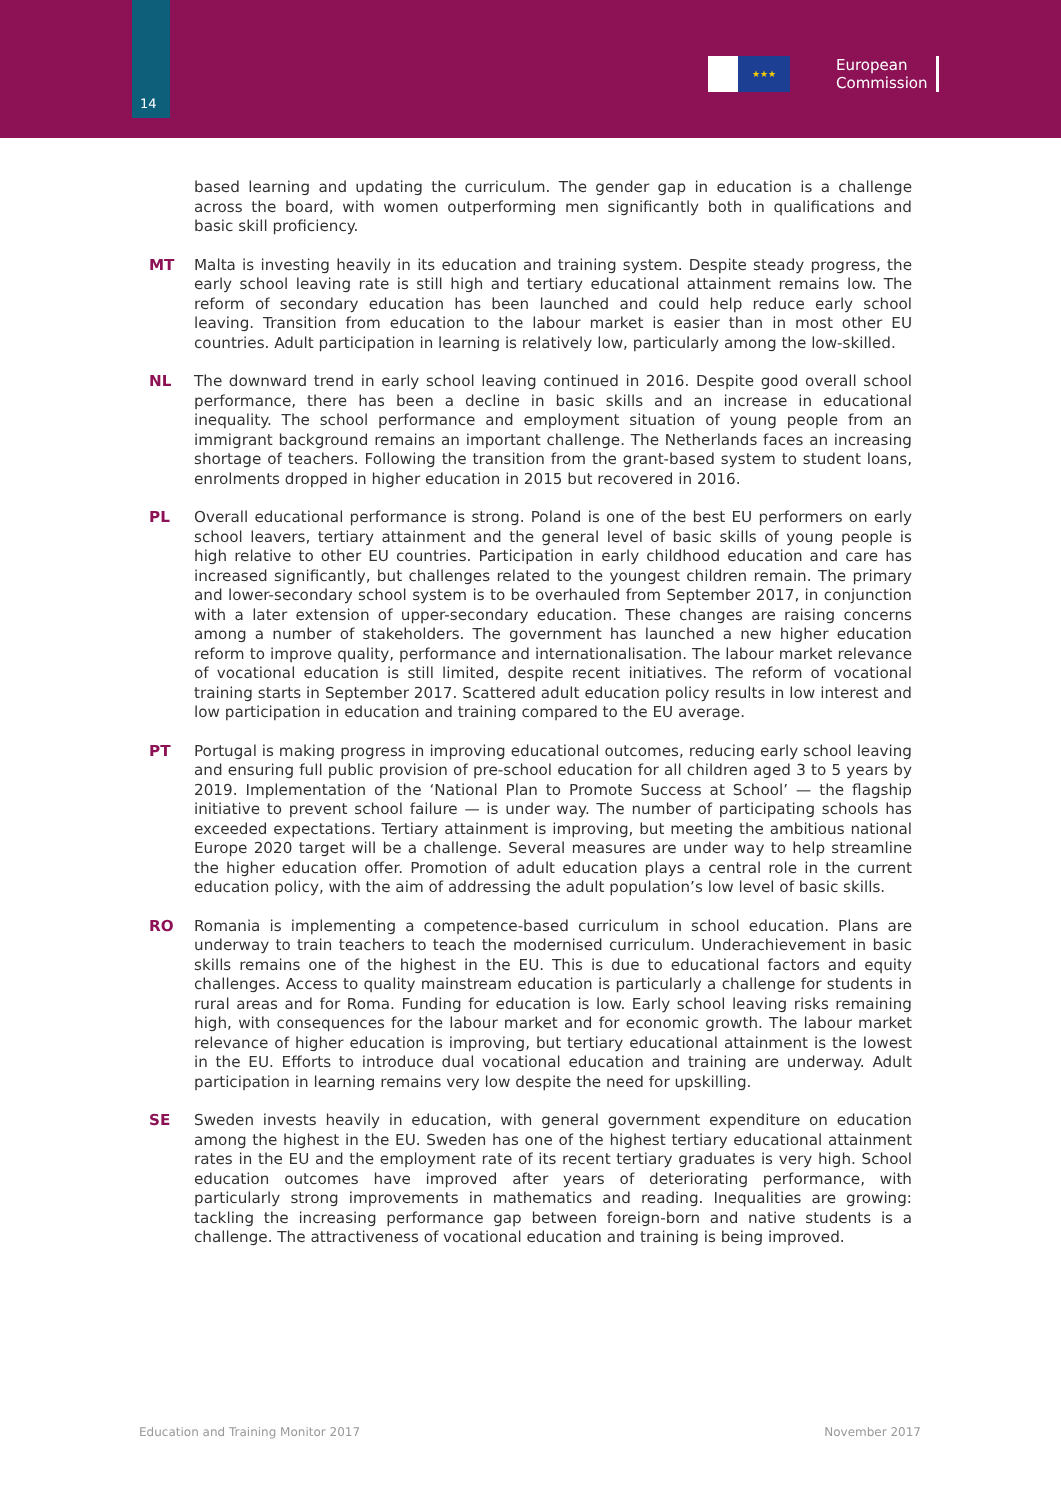14
★★★
European
Commission
based learning and updating the curriculum. The gender gap in education is a challenge across the board, with women outperforming men significantly both in qualifications and basic skill proficiency.
MT Malta is investing heavily in its education and training system. Despite steady progress, the early school leaving rate is still high and tertiary educational attainment remains low. The reform of secondary education has been launched and could help reduce early school leaving. Transition from education to the labour market is easier than in most other EU countries. Adult participation in learning is relatively low, particularly among the low-skilled.
NL The downward trend in early school leaving continued in 2016. Despite good overall school performance, there has been a decline in basic skills and an increase in educational inequality. The school performance and employment situation of young people from an immigrant background remains an important challenge. The Netherlands faces an increasing shortage of teachers. Following the transition from the grant-based system to student loans, enrolments dropped in higher education in 2015 but recovered in 2016.
PL Overall educational performance is strong. Poland is one of the best EU performers on early school leavers, tertiary attainment and the general level of basic skills of young people is high relative to other EU countries. Participation in early childhood education and care has increased significantly, but challenges related to the youngest children remain. The primary and lower-secondary school system is to be overhauled from September 2017, in conjunction with a later extension of upper-secondary education. These changes are raising concerns among a number of stakeholders. The government has launched a new higher education reform to improve quality, performance and internationalisation. The labour market relevance of vocational education is still limited, despite recent initiatives. The reform of vocational training starts in September 2017. Scattered adult education policy results in low interest and low participation in education and training compared to the EU average.
PT Portugal is making progress in improving educational outcomes, reducing early school leaving and ensuring full public provision of pre-school education for all children aged 3 to 5 years by 2019. Implementation of the ‘National Plan to Promote Success at School’ — the flagship initiative to prevent school failure — is under way. The number of participating schools has exceeded expectations. Tertiary attainment is improving, but meeting the ambitious national Europe 2020 target will be a challenge. Several measures are under way to help streamline the higher education offer. Promotion of adult education plays a central role in the current education policy, with the aim of addressing the adult population’s low level of basic skills.
RO Romania is implementing a competence-based curriculum in school education. Plans are underway to train teachers to teach the modernised curriculum. Underachievement in basic skills remains one of the highest in the EU. This is due to educational factors and equity challenges. Access to quality mainstream education is particularly a challenge for students in rural areas and for Roma. Funding for education is low. Early school leaving risks remaining high, with consequences for the labour market and for economic growth. The labour market relevance of higher education is improving, but tertiary educational attainment is the lowest in the EU. Efforts to introduce dual vocational education and training are underway. Adult participation in learning remains very low despite the need for upskilling.
SE Sweden invests heavily in education, with general government expenditure on education among the highest in the EU. Sweden has one of the highest tertiary educational attainment rates in the EU and the employment rate of its recent tertiary graduates is very high. School education outcomes have improved after years of deteriorating performance, with particularly strong improvements in mathematics and reading. Inequalities are growing: tackling the increasing performance gap between foreign-born and native students is a challenge. The attractiveness of vocational education and training is being improved.
Education and Training Monitor 2017 November 2017